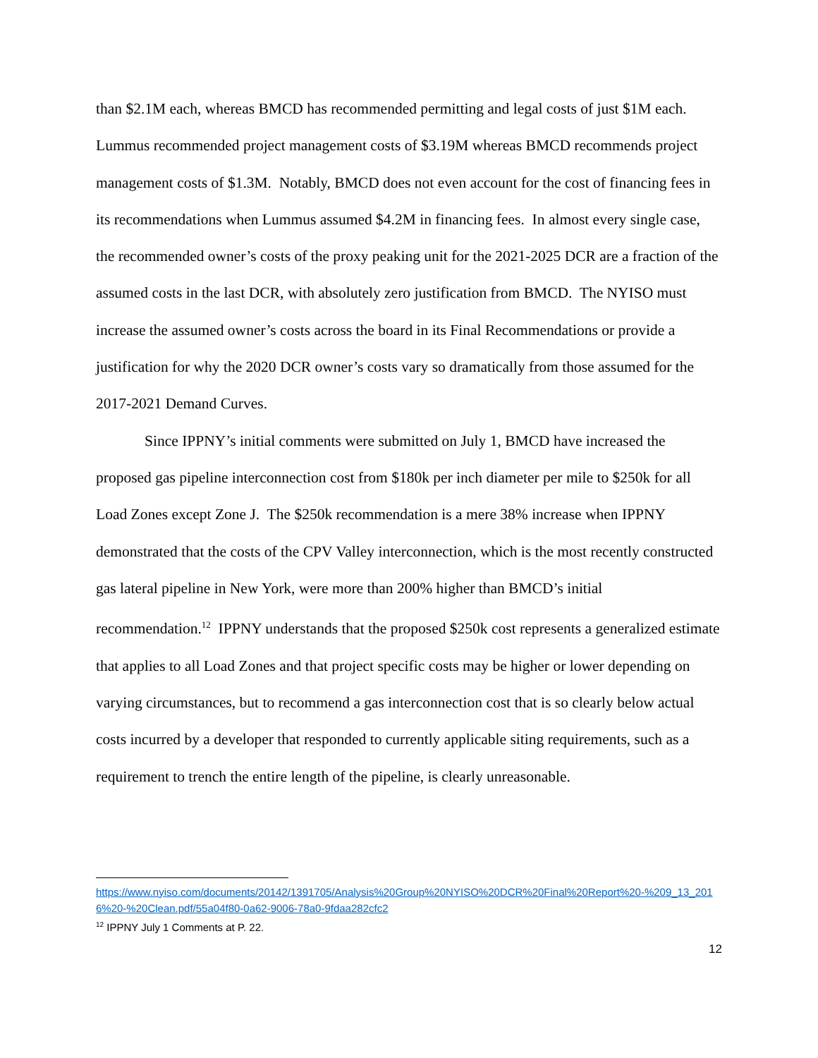than $2.1M each, whereas BMCD has recommended permitting and legal costs of just $1M each. Lummus recommended project management costs of $3.19M whereas BMCD recommends project management costs of $1.3M. Notably, BMCD does not even account for the cost of financing fees in its recommendations when Lummus assumed $4.2M in financing fees. In almost every single case, the recommended owner’s costs of the proxy peaking unit for the 2021-2025 DCR are a fraction of the assumed costs in the last DCR, with absolutely zero justification from BMCD. The NYISO must increase the assumed owner’s costs across the board in its Final Recommendations or provide a justification for why the 2020 DCR owner’s costs vary so dramatically from those assumed for the 2017-2021 Demand Curves.
Since IPPNY’s initial comments were submitted on July 1, BMCD have increased the proposed gas pipeline interconnection cost from $180k per inch diameter per mile to $250k for all Load Zones except Zone J. The $250k recommendation is a mere 38% increase when IPPNY demonstrated that the costs of the CPV Valley interconnection, which is the most recently constructed gas lateral pipeline in New York, were more than 200% higher than BMCD’s initial recommendation.<sup>12</sup> IPPNY understands that the proposed $250k cost represents a generalized estimate that applies to all Load Zones and that project specific costs may be higher or lower depending on varying circumstances, but to recommend a gas interconnection cost that is so clearly below actual costs incurred by a developer that responded to currently applicable siting requirements, such as a requirement to trench the entire length of the pipeline, is clearly unreasonable.
https://www.nyiso.com/documents/20142/1391705/Analysis%20Group%20NYISO%20DCR%20Final%20Report%20-%209_13_2016%20-%20Clean.pdf/55a04f80-0a62-9006-78a0-9fdaa282cfc2
<sup>12</sup> IPPNY July 1 Comments at P. 22.
12